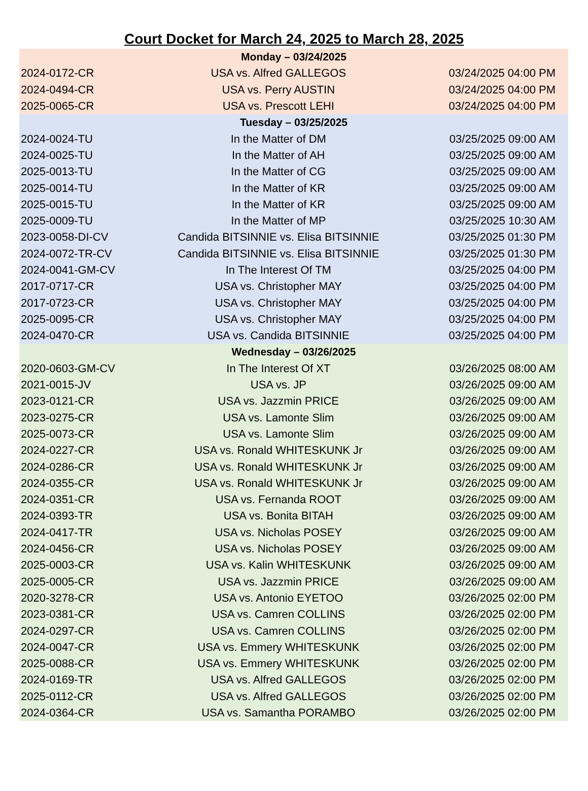Court Docket for March 24, 2025 to March 28, 2025
| Monday – 03/24/2025 | | |
| --- | --- | --- |
| 2024-0172-CR | USA vs. Alfred GALLEGOS | 03/24/2025 04:00 PM |
| 2024-0494-CR | USA vs. Perry AUSTIN | 03/24/2025 04:00 PM |
| 2025-0065-CR | USA vs. Prescott LEHI | 03/24/2025 04:00 PM |
| Tuesday – 03/25/2025 | | |
| 2024-0024-TU | In the Matter of DM | 03/25/2025 09:00 AM |
| 2024-0025-TU | In the Matter of AH | 03/25/2025 09:00 AM |
| 2025-0013-TU | In the Matter of CG | 03/25/2025 09:00 AM |
| 2025-0014-TU | In the Matter of KR | 03/25/2025 09:00 AM |
| 2025-0015-TU | In the Matter of KR | 03/25/2025 09:00 AM |
| 2025-0009-TU | In the Matter of MP | 03/25/2025 10:30 AM |
| 2023-0058-DI-CV | Candida BITSINNIE vs. Elisa BITSINNIE | 03/25/2025 01:30 PM |
| 2024-0072-TR-CV | Candida BITSINNIE vs. Elisa BITSINNIE | 03/25/2025 01:30 PM |
| 2024-0041-GM-CV | In The Interest Of TM | 03/25/2025 04:00 PM |
| 2017-0717-CR | USA vs. Christopher MAY | 03/25/2025 04:00 PM |
| 2017-0723-CR | USA vs. Christopher MAY | 03/25/2025 04:00 PM |
| 2025-0095-CR | USA vs. Christopher MAY | 03/25/2025 04:00 PM |
| 2024-0470-CR | USA vs. Candida BITSINNIE | 03/25/2025 04:00 PM |
| Wednesday – 03/26/2025 | | |
| 2020-0603-GM-CV | In The Interest Of XT | 03/26/2025 08:00 AM |
| 2021-0015-JV | USA vs. JP | 03/26/2025 09:00 AM |
| 2023-0121-CR | USA vs. Jazzmin PRICE | 03/26/2025 09:00 AM |
| 2023-0275-CR | USA vs. Lamonte Slim | 03/26/2025 09:00 AM |
| 2025-0073-CR | USA vs. Lamonte Slim | 03/26/2025 09:00 AM |
| 2024-0227-CR | USA vs. Ronald WHITESKUNK Jr | 03/26/2025 09:00 AM |
| 2024-0286-CR | USA vs. Ronald WHITESKUNK Jr | 03/26/2025 09:00 AM |
| 2024-0355-CR | USA vs. Ronald WHITESKUNK Jr | 03/26/2025 09:00 AM |
| 2024-0351-CR | USA vs. Fernanda ROOT | 03/26/2025 09:00 AM |
| 2024-0393-TR | USA vs. Bonita BITAH | 03/26/2025 09:00 AM |
| 2024-0417-TR | USA vs. Nicholas POSEY | 03/26/2025 09:00 AM |
| 2024-0456-CR | USA vs. Nicholas POSEY | 03/26/2025 09:00 AM |
| 2025-0003-CR | USA vs. Kalin WHITESKUNK | 03/26/2025 09:00 AM |
| 2025-0005-CR | USA vs. Jazzmin PRICE | 03/26/2025 09:00 AM |
| 2020-3278-CR | USA vs. Antonio EYETOO | 03/26/2025 02:00 PM |
| 2023-0381-CR | USA vs. Camren COLLINS | 03/26/2025 02:00 PM |
| 2024-0297-CR | USA vs. Camren COLLINS | 03/26/2025 02:00 PM |
| 2024-0047-CR | USA vs. Emmery WHITESKUNK | 03/26/2025 02:00 PM |
| 2025-0088-CR | USA vs. Emmery WHITESKUNK | 03/26/2025 02:00 PM |
| 2024-0169-TR | USA vs. Alfred GALLEGOS | 03/26/2025 02:00 PM |
| 2025-0112-CR | USA vs. Alfred GALLEGOS | 03/26/2025 02:00 PM |
| 2024-0364-CR | USA vs. Samantha PORAMBO | 03/26/2025 02:00 PM |